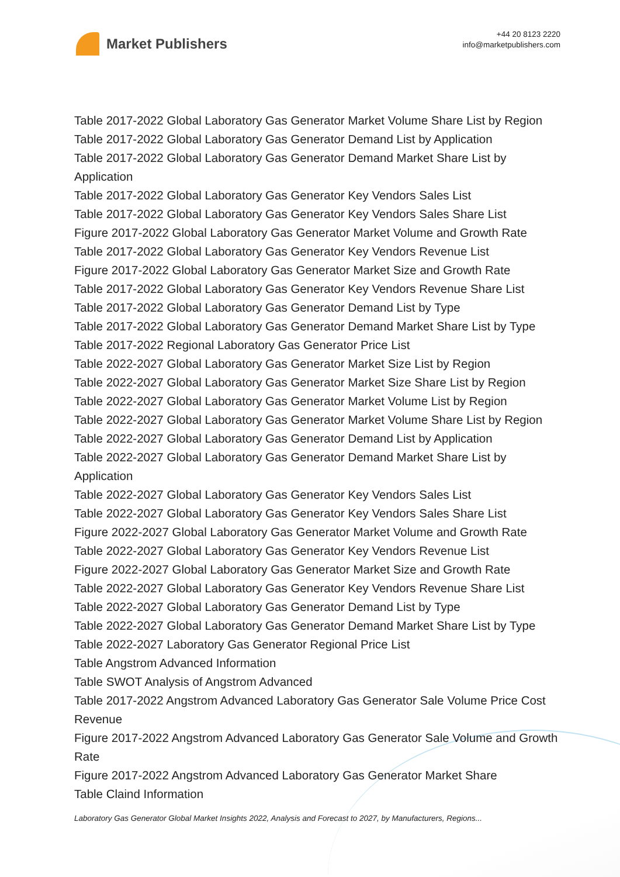Market Publishers
+44 20 8123 2220
info@marketpublishers.com
Table 2017-2022 Global Laboratory Gas Generator Market Volume Share List by Region
Table 2017-2022 Global Laboratory Gas Generator Demand List by Application
Table 2017-2022 Global Laboratory Gas Generator Demand Market Share List by Application
Table 2017-2022 Global Laboratory Gas Generator Key Vendors Sales List
Table 2017-2022 Global Laboratory Gas Generator Key Vendors Sales Share List
Figure 2017-2022 Global Laboratory Gas Generator Market Volume and Growth Rate
Table 2017-2022 Global Laboratory Gas Generator Key Vendors Revenue List
Figure 2017-2022 Global Laboratory Gas Generator Market Size and Growth Rate
Table 2017-2022 Global Laboratory Gas Generator Key Vendors Revenue Share List
Table 2017-2022 Global Laboratory Gas Generator Demand List by Type
Table 2017-2022 Global Laboratory Gas Generator Demand Market Share List by Type
Table 2017-2022 Regional Laboratory Gas Generator Price List
Table 2022-2027 Global Laboratory Gas Generator Market Size List by Region
Table 2022-2027 Global Laboratory Gas Generator Market Size Share List by Region
Table 2022-2027 Global Laboratory Gas Generator Market Volume List by Region
Table 2022-2027 Global Laboratory Gas Generator Market Volume Share List by Region
Table 2022-2027 Global Laboratory Gas Generator Demand List by Application
Table 2022-2027 Global Laboratory Gas Generator Demand Market Share List by Application
Table 2022-2027 Global Laboratory Gas Generator Key Vendors Sales List
Table 2022-2027 Global Laboratory Gas Generator Key Vendors Sales Share List
Figure 2022-2027 Global Laboratory Gas Generator Market Volume and Growth Rate
Table 2022-2027 Global Laboratory Gas Generator Key Vendors Revenue List
Figure 2022-2027 Global Laboratory Gas Generator Market Size and Growth Rate
Table 2022-2027 Global Laboratory Gas Generator Key Vendors Revenue Share List
Table 2022-2027 Global Laboratory Gas Generator Demand List by Type
Table 2022-2027 Global Laboratory Gas Generator Demand Market Share List by Type
Table 2022-2027 Laboratory Gas Generator Regional Price List
Table Angstrom Advanced Information
Table SWOT Analysis of Angstrom Advanced
Table 2017-2022 Angstrom Advanced Laboratory Gas Generator Sale Volume Price Cost Revenue
Figure 2017-2022 Angstrom Advanced Laboratory Gas Generator Sale Volume and Growth Rate
Figure 2017-2022 Angstrom Advanced Laboratory Gas Generator Market Share
Table Claind Information
Laboratory Gas Generator Global Market Insights 2022, Analysis and Forecast to 2027, by Manufacturers, Regions...